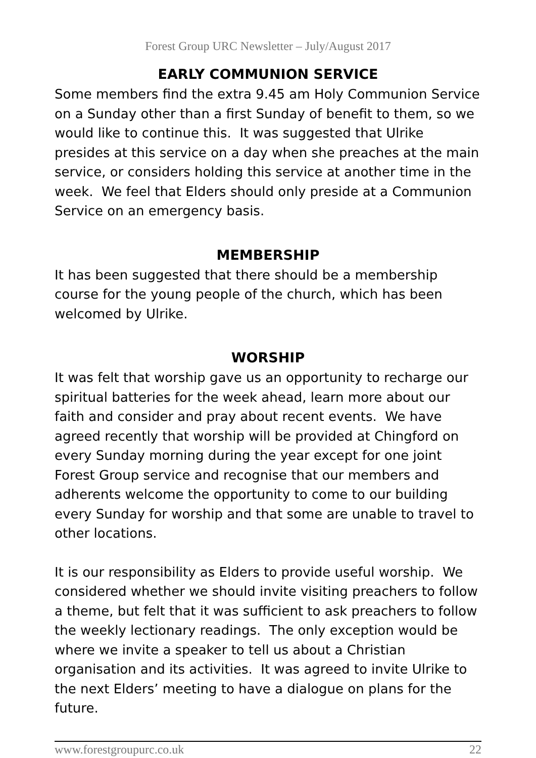Forest Group URC Newsletter – July/August 2017
EARLY COMMUNION SERVICE
Some members find the extra 9.45 am Holy Communion Service on a Sunday other than a first Sunday of benefit to them, so we would like to continue this. It was suggested that Ulrike presides at this service on a day when she preaches at the main service, or considers holding this service at another time in the week. We feel that Elders should only preside at a Communion Service on an emergency basis.
MEMBERSHIP
It has been suggested that there should be a membership course for the young people of the church, which has been welcomed by Ulrike.
WORSHIP
It was felt that worship gave us an opportunity to recharge our spiritual batteries for the week ahead, learn more about our faith and consider and pray about recent events. We have agreed recently that worship will be provided at Chingford on every Sunday morning during the year except for one joint Forest Group service and recognise that our members and adherents welcome the opportunity to come to our building every Sunday for worship and that some are unable to travel to other locations.
It is our responsibility as Elders to provide useful worship. We considered whether we should invite visiting preachers to follow a theme, but felt that it was sufficient to ask preachers to follow the weekly lectionary readings. The only exception would be where we invite a speaker to tell us about a Christian organisation and its activities. It was agreed to invite Ulrike to the next Elders’ meeting to have a dialogue on plans for the future.
www.forestgroupurc.co.uk 22